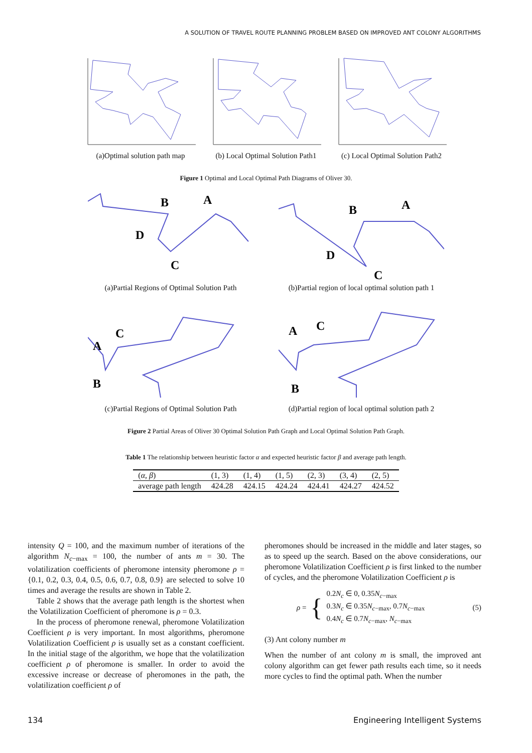A SOLUTION OF TRAVEL ROUTE PLANNING PROBLEM BASED ON IMPROVED ANT COLONY ALGORITHMS
(a)Optimal solution path map
(b) Local Optimal Solution Path1
(c) Local Optimal Solution Path2
Figure 1 Optimal and Local Optimal Path Diagrams of Oliver 30.
B
A
D
C
(a)Partial Regions of Optimal Solution Path
B
A
D
C
(b)Partial region of local optimal solution path 1
A
C
B
(c)Partial Regions of Optimal Solution Path
A
C
B
(d)Partial region of local optimal solution path 2
Figure 2 Partial Areas of Oliver 30 Optimal Solution Path Graph and Local Optimal Solution Path Graph.
Table 1 The relationship between heuristic factor α and expected heuristic factor β and average path length.
| ( α , β ) | (1, 3) | (1, 4) | (1, 5) | (2, 3) | (3, 4) | (2, 5) |
| average path length | 424.28 | 424.15 | 424.24 | 424.41 | 424.27 | 424.52 |
intensity Q = 100, and the maximum number of iterations of the algorithm N<sub>c−max</sub> = 100, the number of ants m = 30. The volatilization coefficients of pheromone intensity pheromone ρ = {0.1, 0.2, 0.3, 0.4, 0.5, 0.6, 0.7, 0.8, 0.9} are selected to solve 10 times and average the results are shown in Table 2.
Table 2 shows that the average path length is the shortest when the Volatilization Coefficient of pheromone is ρ = 0.3.
In the process of pheromone renewal, pheromone Volatilization Coefficient ρ is very important. In most algorithms, pheromone Volatilization Coefficient ρ is usually set as a constant coefficient. In the initial stage of the algorithm, we hope that the volatilization coefficient ρ of pheromone is smaller. In order to avoid the excessive increase or decrease of pheromones in the path, the volatilization coefficient ρ of
pheromones should be increased in the middle and later stages, so as to speed up the search. Based on the above considerations, our pheromone Volatilization Coefficient ρ is first linked to the number of cycles, and the pheromone Volatilization Coefficient ρ is
ρ = {
0.2N<sub>c</sub> ∈ 0, 0.35N<sub>c−max</sub>
0.3N<sub>c</sub> ∈ 0.35N<sub>c−max</sub>, 0.7N<sub>c−max</sub>
0.4N<sub>c</sub> ∈ 0.7N<sub>c−max</sub>, N<sub>c−max</sub>
(5)
(3) Ant colony number m
When the number of ant colony m is small, the improved ant colony algorithm can get fewer path results each time, so it needs more cycles to find the optimal path. When the number
134 Engineering Intelligent Systems